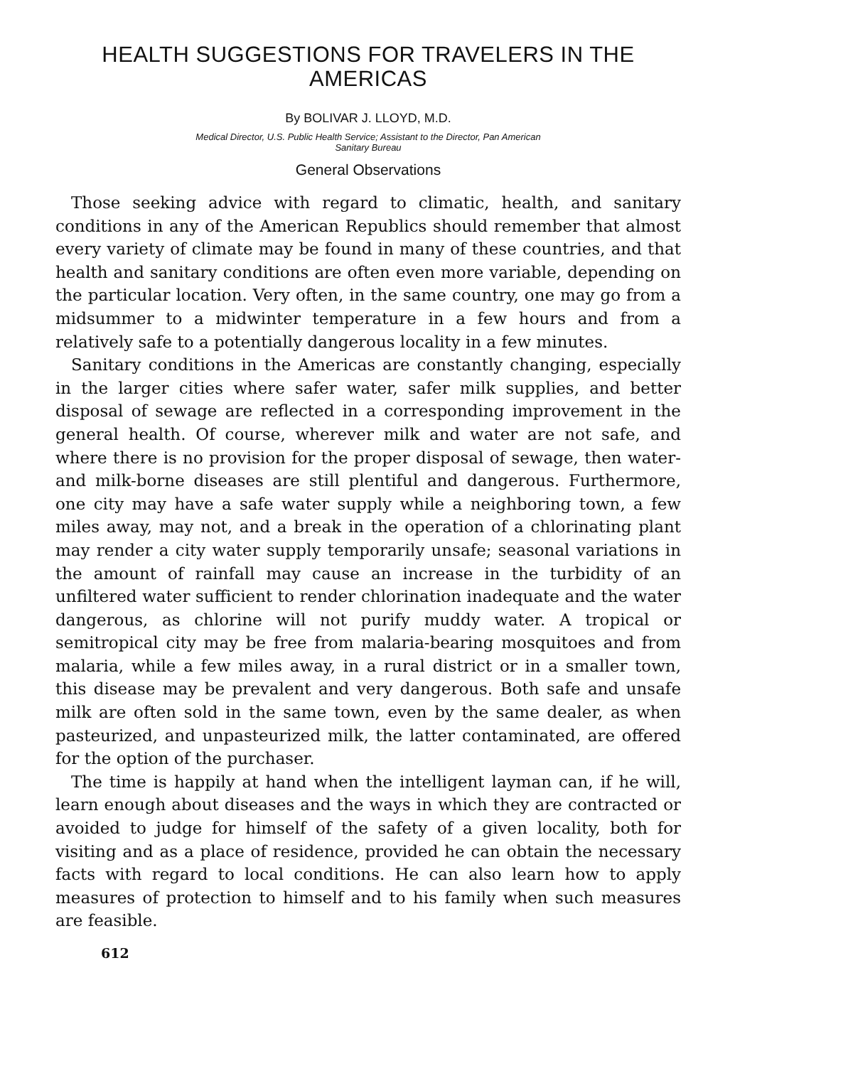HEALTH SUGGESTIONS FOR TRAVELERS IN THE AMERICAS
By BOLIVAR J. LLOYD, M.D.
Medical Director, U.S. Public Health Service; Assistant to the Director, Pan American
Sanitary Bureau
General Observations
Those seeking advice with regard to climatic, health, and sanitary conditions in any of the American Republics should remember that almost every variety of climate may be found in many of these countries, and that health and sanitary conditions are often even more variable, depending on the particular location. Very often, in the same country, one may go from a midsummer to a midwinter temperature in a few hours and from a relatively safe to a potentially dangerous locality in a few minutes.
Sanitary conditions in the Americas are constantly changing, especially in the larger cities where safer water, safer milk supplies, and better disposal of sewage are reflected in a corresponding improvement in the general health. Of course, wherever milk and water are not safe, and where there is no provision for the proper disposal of sewage, then water- and milk-borne diseases are still plentiful and dangerous. Furthermore, one city may have a safe water supply while a neighboring town, a few miles away, may not, and a break in the operation of a chlorinating plant may render a city water supply temporarily unsafe; seasonal variations in the amount of rainfall may cause an increase in the turbidity of an unfiltered water sufficient to render chlorination inadequate and the water dangerous, as chlorine will not purify muddy water. A tropical or semitropical city may be free from malaria-bearing mosquitoes and from malaria, while a few miles away, in a rural district or in a smaller town, this disease may be prevalent and very dangerous. Both safe and unsafe milk are often sold in the same town, even by the same dealer, as when pasteurized, and unpasteurized milk, the latter contaminated, are offered for the option of the purchaser.
The time is happily at hand when the intelligent layman can, if he will, learn enough about diseases and the ways in which they are contracted or avoided to judge for himself of the safety of a given locality, both for visiting and as a place of residence, provided he can obtain the necessary facts with regard to local conditions. He can also learn how to apply measures of protection to himself and to his family when such measures are feasible.
612